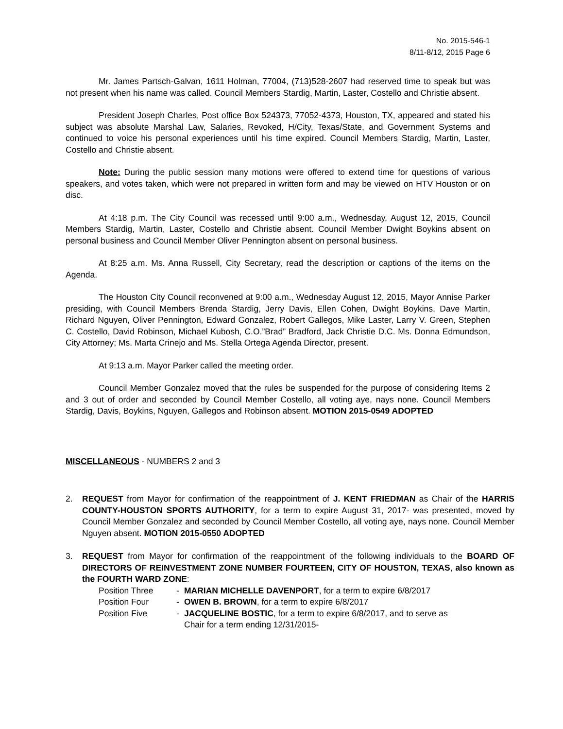No. 2015-546-1
8/11-8/12, 2015 Page 6
Mr. James Partsch-Galvan, 1611 Holman, 77004, (713)528-2607 had reserved time to speak but was not present when his name was called. Council Members Stardig, Martin, Laster, Costello and Christie absent.
President Joseph Charles, Post office Box 524373, 77052-4373, Houston, TX, appeared and stated his subject was absolute Marshal Law, Salaries, Revoked, H/City, Texas/State, and Government Systems and continued to voice his personal experiences until his time expired. Council Members Stardig, Martin, Laster, Costello and Christie absent.
Note: During the public session many motions were offered to extend time for questions of various speakers, and votes taken, which were not prepared in written form and may be viewed on HTV Houston or on disc.
At 4:18 p.m. The City Council was recessed until 9:00 a.m., Wednesday, August 12, 2015, Council Members Stardig, Martin, Laster, Costello and Christie absent. Council Member Dwight Boykins absent on personal business and Council Member Oliver Pennington absent on personal business.
At 8:25 a.m. Ms. Anna Russell, City Secretary, read the description or captions of the items on the Agenda.
The Houston City Council reconvened at 9:00 a.m., Wednesday August 12, 2015, Mayor Annise Parker presiding, with Council Members Brenda Stardig, Jerry Davis, Ellen Cohen, Dwight Boykins, Dave Martin, Richard Nguyen, Oliver Pennington, Edward Gonzalez, Robert Gallegos, Mike Laster, Larry V. Green, Stephen C. Costello, David Robinson, Michael Kubosh, C.O.”Brad” Bradford, Jack Christie D.C. Ms. Donna Edmundson, City Attorney; Ms. Marta Crinejo and Ms. Stella Ortega Agenda Director, present.
At 9:13 a.m. Mayor Parker called the meeting order.
Council Member Gonzalez moved that the rules be suspended for the purpose of considering Items 2 and 3 out of order and seconded by Council Member Costello, all voting aye, nays none. Council Members Stardig, Davis, Boykins, Nguyen, Gallegos and Robinson absent. MOTION 2015-0549 ADOPTED
MISCELLANEOUS - NUMBERS 2 and 3
2. REQUEST from Mayor for confirmation of the reappointment of J. KENT FRIEDMAN as Chair of the HARRIS COUNTY-HOUSTON SPORTS AUTHORITY, for a term to expire August 31, 2017- was presented, moved by Council Member Gonzalez and seconded by Council Member Costello, all voting aye, nays none. Council Member Nguyen absent. MOTION 2015-0550 ADOPTED
3. REQUEST from Mayor for confirmation of the reappointment of the following individuals to the BOARD OF DIRECTORS OF REINVESTMENT ZONE NUMBER FOURTEEN, CITY OF HOUSTON, TEXAS, also known as the FOURTH WARD ZONE:
Position Three - MARIAN MICHELLE DAVENPORT, for a term to expire 6/8/2017
Position Four - OWEN B. BROWN, for a term to expire 6/8/2017
Position Five - JACQUELINE BOSTIC, for a term to expire 6/8/2017, and to serve as
Chair for a term ending 12/31/2015-